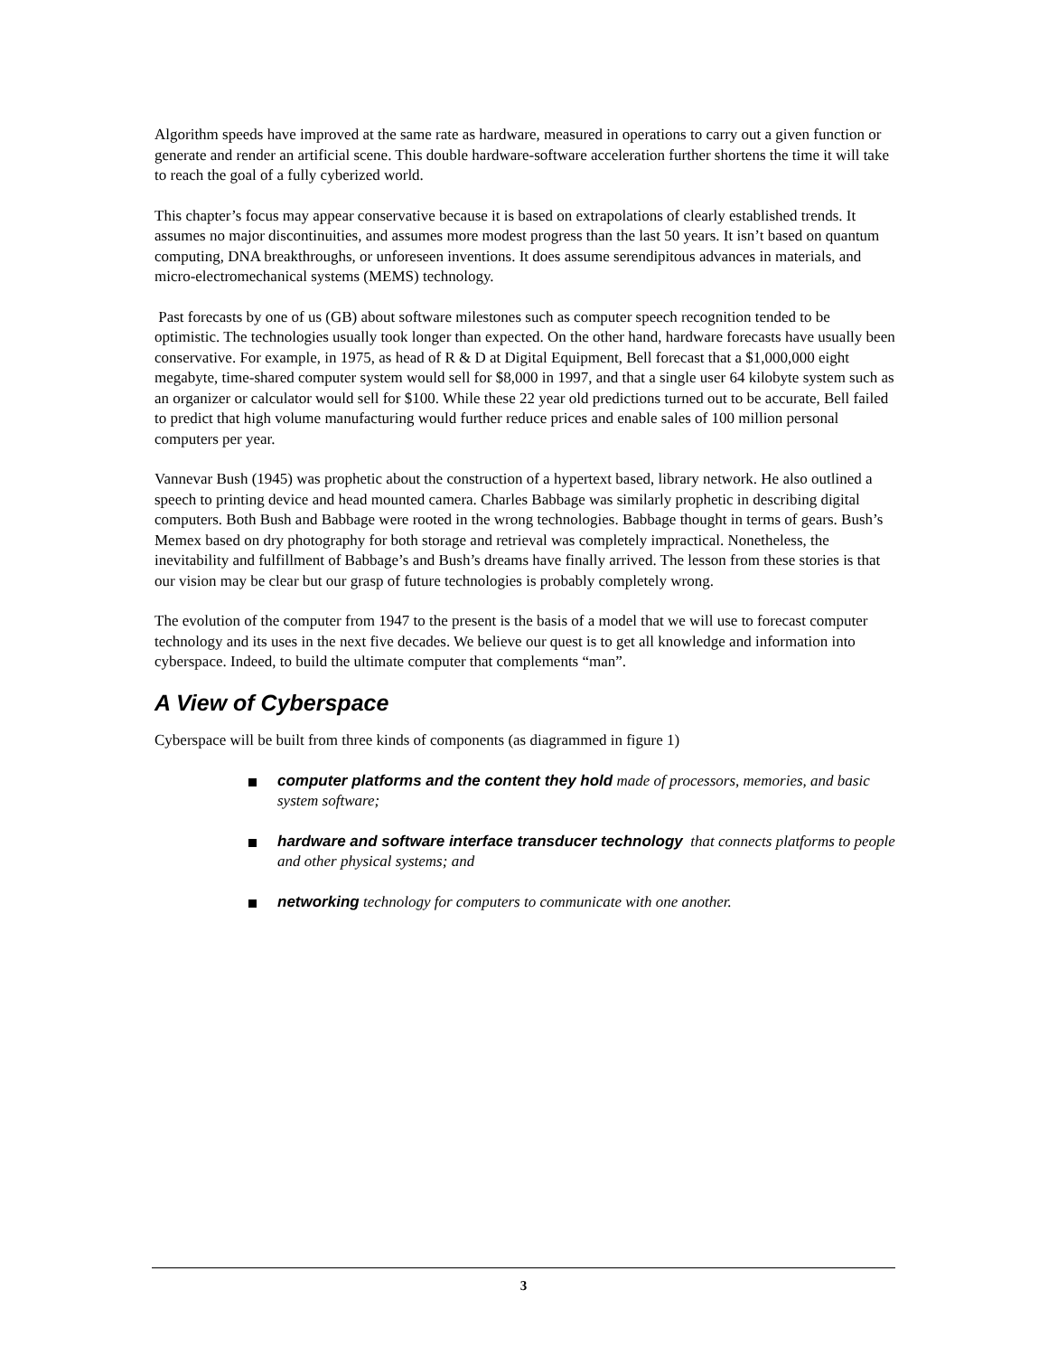Algorithm speeds have improved at the same rate as hardware, measured in operations to carry out a given function or generate and render an artificial scene. This double hardware-software acceleration further shortens the time it will take to reach the goal of a fully cyberized world.
This chapter’s focus may appear conservative because it is based on extrapolations of clearly established trends. It assumes no major discontinuities, and assumes more modest progress than the last 50 years. It isn’t based on quantum computing, DNA breakthroughs, or unforeseen inventions. It does assume serendipitous advances in materials, and micro-electromechanical systems (MEMS) technology.
Past forecasts by one of us (GB) about software milestones such as computer speech recognition tended to be optimistic. The technologies usually took longer than expected. On the other hand, hardware forecasts have usually been conservative. For example, in 1975, as head of R & D at Digital Equipment, Bell forecast that a $1,000,000 eight megabyte, time-shared computer system would sell for $8,000 in 1997, and that a single user 64 kilobyte system such as an organizer or calculator would sell for $100. While these 22 year old predictions turned out to be accurate, Bell failed to predict that high volume manufacturing would further reduce prices and enable sales of 100 million personal computers per year.
Vannevar Bush (1945) was prophetic about the construction of a hypertext based, library network. He also outlined a speech to printing device and head mounted camera. Charles Babbage was similarly prophetic in describing digital computers. Both Bush and Babbage were rooted in the wrong technologies. Babbage thought in terms of gears. Bush’s Memex based on dry photography for both storage and retrieval was completely impractical. Nonetheless, the inevitability and fulfillment of Babbage’s and Bush’s dreams have finally arrived. The lesson from these stories is that our vision may be clear but our grasp of future technologies is probably completely wrong.
The evolution of the computer from 1947 to the present is the basis of a model that we will use to forecast computer technology and its uses in the next five decades. We believe our quest is to get all knowledge and information into cyberspace. Indeed, to build the ultimate computer that complements “man”.
A View of Cyberspace
Cyberspace will be built from three kinds of components (as diagrammed in figure 1)
computer platforms and the content they hold made of processors, memories, and basic system software;
hardware and software interface transducer technology that connects platforms to people and other physical systems; and
networking technology for computers to communicate with one another.
3